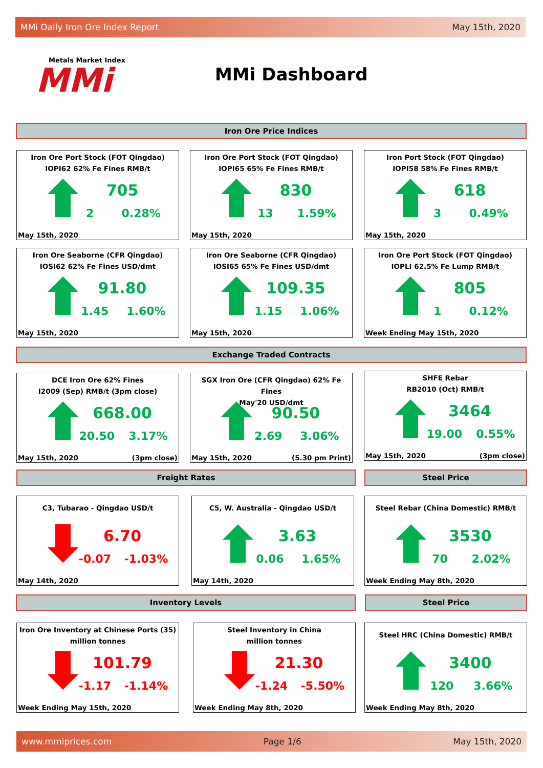MMi Daily Iron Ore Index Report May 15th, 2020
Metals Market Index
MMi
MMi Dashboard
Iron Ore Price Indices
Iron Ore Port Stock (FOT Qingdao)
IOPI62 62% Fe Fines RMB/t
705
2 0.28%
May 15th, 2020
Iron Ore Port Stock (FOT Qingdao)
IOPI65 65% Fe Fines RMB/t
830
13 1.59%
May 15th, 2020
Iron Port Stock (FOT Qingdao)
IOPI58 58% Fe Fines RMB/t
618
3 0.49%
May 15th, 2020
Iron Ore Seaborne (CFR Qingdao)
IOSI62 62% Fe Fines USD/dmt
91.80
1.45 1.60%
May 15th, 2020
Iron Ore Seaborne (CFR Qingdao)
IOSI65 65% Fe Fines USD/dmt
109.35
1.15 1.06%
May 15th, 2020
Iron Ore Port Stock (FOT Qingdao)
IOPLI 62.5% Fe Lump RMB/t
805
1 0.12%
Week Ending May 15th, 2020
Exchange Traded Contracts
DCE Iron Ore 62% Fines
I2009 (Sep) RMB/t (3pm close)
668.00
20.50 3.17%
May 15th, 2020 (3pm close)
SGX Iron Ore (CFR Qingdao) 62% Fe Fines
May'20 USD/dmt
90.50
2.69 3.06%
May 15th, 2020 (5.30 pm Print)
SHFE Rebar
RB2010 (Oct) RMB/t
3464
19.00 0.55%
May 15th, 2020 (3pm close)
Freight Rates Steel Price
C3, Tubarao - Qingdao USD/t
6.70
-0.07 -1.03%
May 14th, 2020
C5, W. Australia - Qingdao USD/t
3.63
0.06 1.65%
May 14th, 2020
Steel Rebar (China Domestic) RMB/t
3530
70 2.02%
Week Ending May 8th, 2020
Inventory Levels Steel Price
Iron Ore Inventory at Chinese Ports (35)
million tonnes
101.79
-1.17 -1.14%
Week Ending May 15th, 2020
Steel Inventory in China
million tonnes
21.30
-1.24 -5.50%
Week Ending May 8th, 2020
Steel HRC (China Domestic) RMB/t
3400
120 3.66%
Week Ending May 8th, 2020
www.mmiprices.com Page 1/6 May 15th, 2020